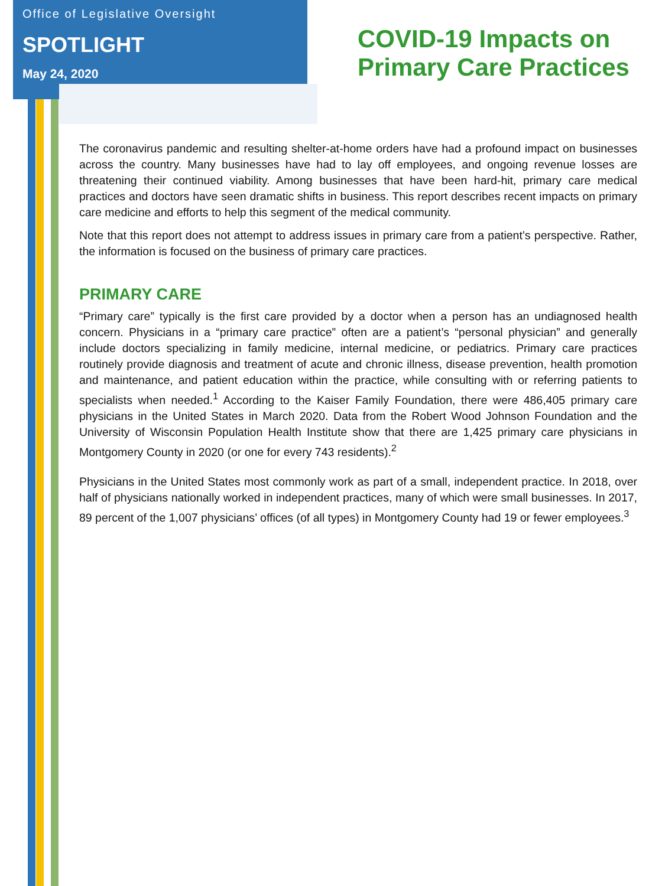Office of Legislative Oversight
SPOTLIGHT
May 24, 2020
COVID-19 Impacts on
Primary Care Practices
The coronavirus pandemic and resulting shelter-at-home orders have had a profound impact on businesses across the country. Many businesses have had to lay off employees, and ongoing revenue losses are threatening their continued viability. Among businesses that have been hard-hit, primary care medical practices and doctors have seen dramatic shifts in business. This report describes recent impacts on primary care medicine and efforts to help this segment of the medical community.
Note that this report does not attempt to address issues in primary care from a patient’s perspective. Rather, the information is focused on the business of primary care practices.
PRIMARY CARE
“Primary care” typically is the first care provided by a doctor when a person has an undiagnosed health concern. Physicians in a “primary care practice” often are a patient’s “personal physician” and generally include doctors specializing in family medicine, internal medicine, or pediatrics. Primary care practices routinely provide diagnosis and treatment of acute and chronic illness, disease prevention, health promotion and maintenance, and patient education within the practice, while consulting with or referring patients to specialists when needed.<sup>1</sup> According to the Kaiser Family Foundation, there were 486,405 primary care physicians in the United States in March 2020. Data from the Robert Wood Johnson Foundation and the University of Wisconsin Population Health Institute show that there are 1,425 primary care physicians in Montgomery County in 2020 (or one for every 743 residents).<sup>2</sup>
Physicians in the United States most commonly work as part of a small, independent practice. In 2018, over half of physicians nationally worked in independent practices, many of which were small businesses. In 2017, 89 percent of the 1,007 physicians’ offices (of all types) in Montgomery County had 19 or fewer employees.<sup>3</sup>